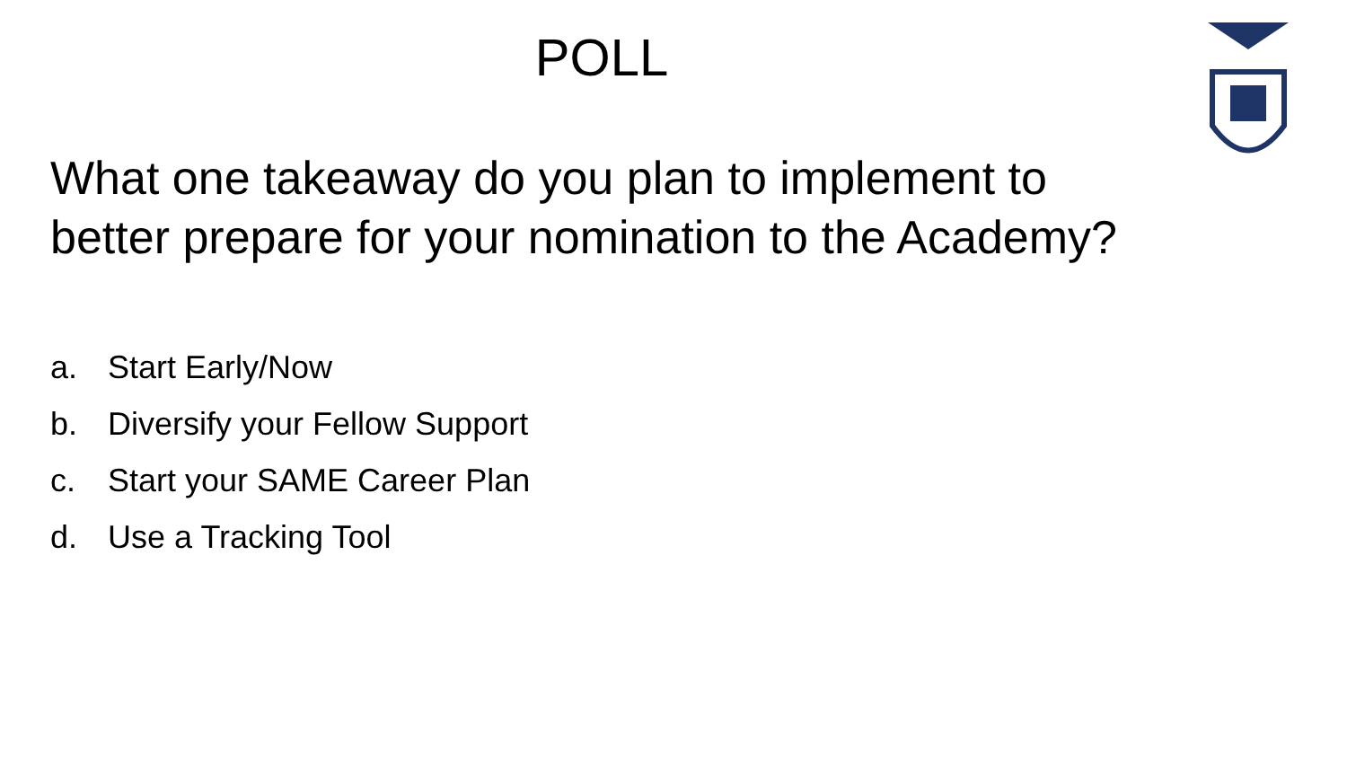POLL
What one takeaway do you plan to implement to better prepare for your nomination to the Academy?
a. Start Early/Now
b. Diversify your Fellow Support
c. Start your SAME Career Plan
d. Use a Tracking Tool